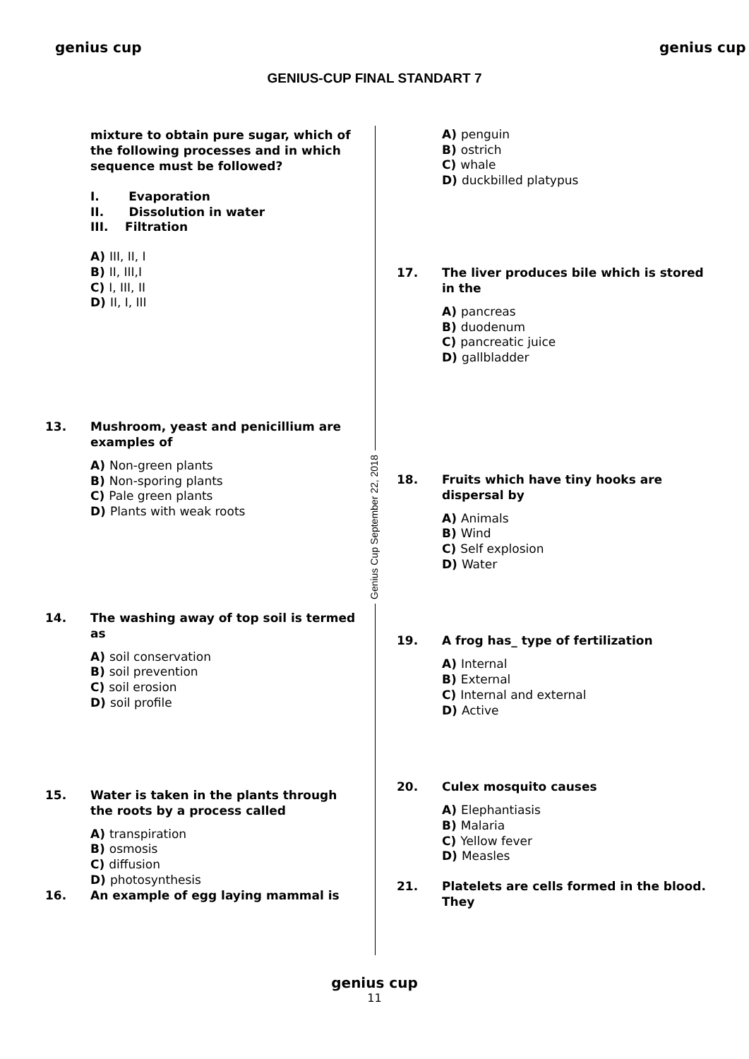genius cup
GENIUS-CUP FINAL STANDART 7
genius cup
Genius Cup September 22, 2018
mixture to obtain pure sugar, which of the following processes and in which sequence must be followed?
I. Evaporation
II. Dissolution in water
III. Filtration
A) III, II, I
B) II, III,I
C) I, III, II
D) II, I, III
13. Mushroom, yeast and penicillium are examples of
A) Non-green plants
B) Non-sporing plants
C) Pale green plants
D) Plants with weak roots
14. The washing away of top soil is termed as
A) soil conservation
B) soil prevention
C) soil erosion
D) soil profile
15. Water is taken in the plants through the roots by a process called
A) transpiration
B) osmosis
C) diffusion
D) photosynthesis
16. An example of egg laying mammal is
A) penguin
B) ostrich
C) whale
D) duckbilled platypus
17. The liver produces bile which is stored in the
A) pancreas
B) duodenum
C) pancreatic juice
D) gallbladder
18. Fruits which have tiny hooks are dispersal by
A) Animals
B) Wind
C) Self explosion
D) Water
19. A frog has_ type of fertilization
A) Internal
B) External
C) Internal and external
D) Active
20. Culex mosquito causes
A) Elephantiasis
B) Malaria
C) Yellow fever
D) Measles
21. Platelets are cells formed in the blood. They
genius cup
11